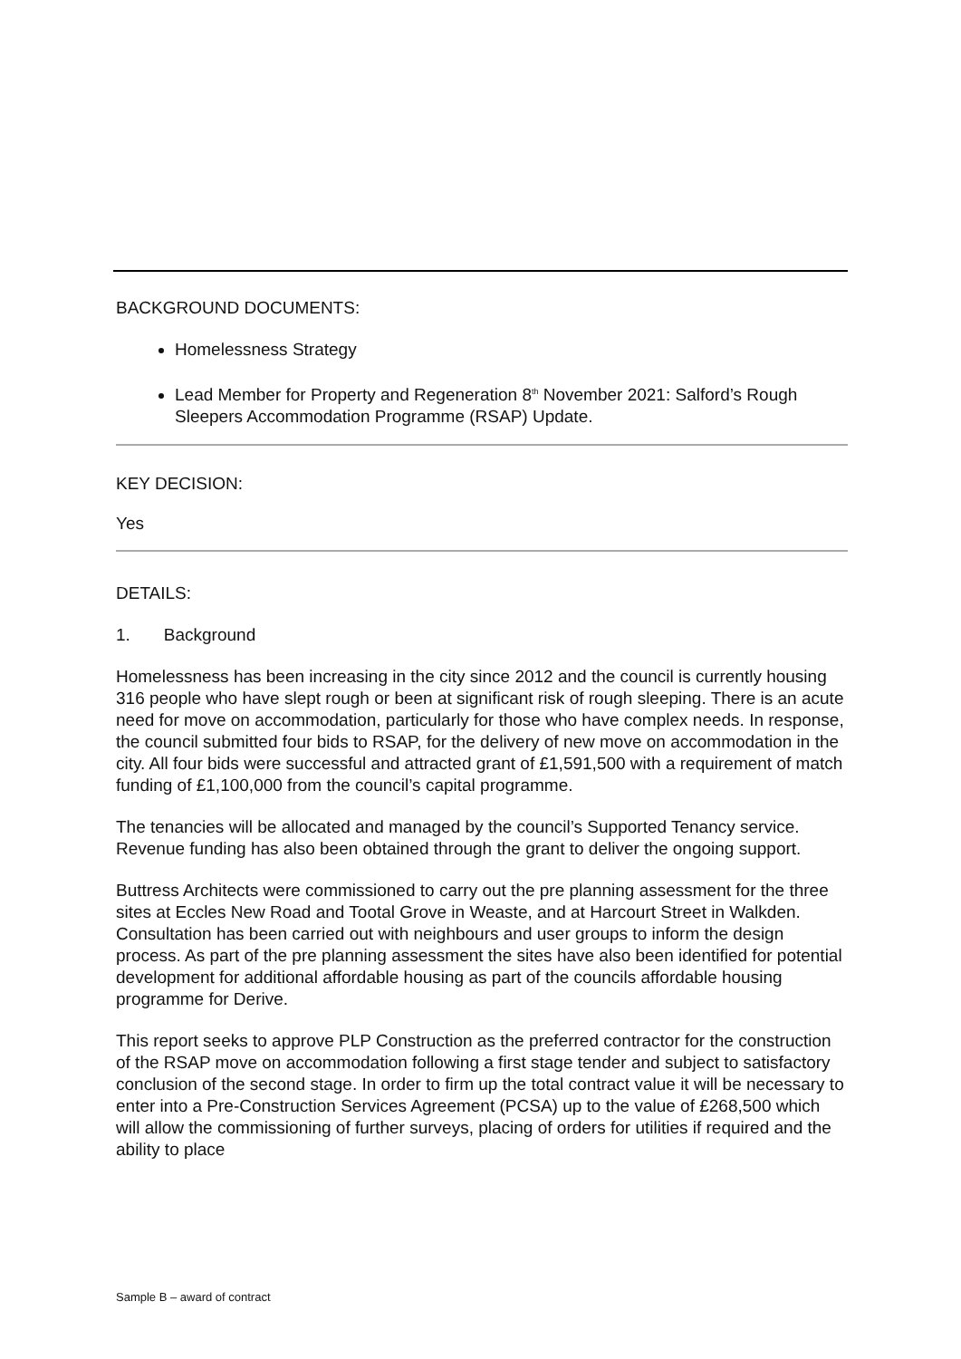BACKGROUND DOCUMENTS:
Homelessness Strategy
Lead Member for Property and Regeneration 8<sup>th</sup> November 2021: Salford’s Rough Sleepers Accommodation Programme (RSAP) Update.
KEY DECISION:
Yes
DETAILS:
1. Background
Homelessness has been increasing in the city since 2012 and the council is currently housing 316 people who have slept rough or been at significant risk of rough sleeping. There is an acute need for move on accommodation, particularly for those who have complex needs. In response, the council submitted four bids to RSAP, for the delivery of new move on accommodation in the city. All four bids were successful and attracted grant of £1,591,500 with a requirement of match funding of £1,100,000 from the council’s capital programme.
The tenancies will be allocated and managed by the council’s Supported Tenancy service. Revenue funding has also been obtained through the grant to deliver the ongoing support.
Buttress Architects were commissioned to carry out the pre planning assessment for the three sites at Eccles New Road and Tootal Grove in Weaste, and at Harcourt Street in Walkden. Consultation has been carried out with neighbours and user groups to inform the design process. As part of the pre planning assessment the sites have also been identified for potential development for additional affordable housing as part of the councils affordable housing programme for Derive.
This report seeks to approve PLP Construction as the preferred contractor for the construction of the RSAP move on accommodation following a first stage tender and subject to satisfactory conclusion of the second stage. In order to firm up the total contract value it will be necessary to enter into a Pre-Construction Services Agreement (PCSA) up to the value of £268,500 which will allow the commissioning of further surveys, placing of orders for utilities if required and the ability to place
Sample B – award of contract